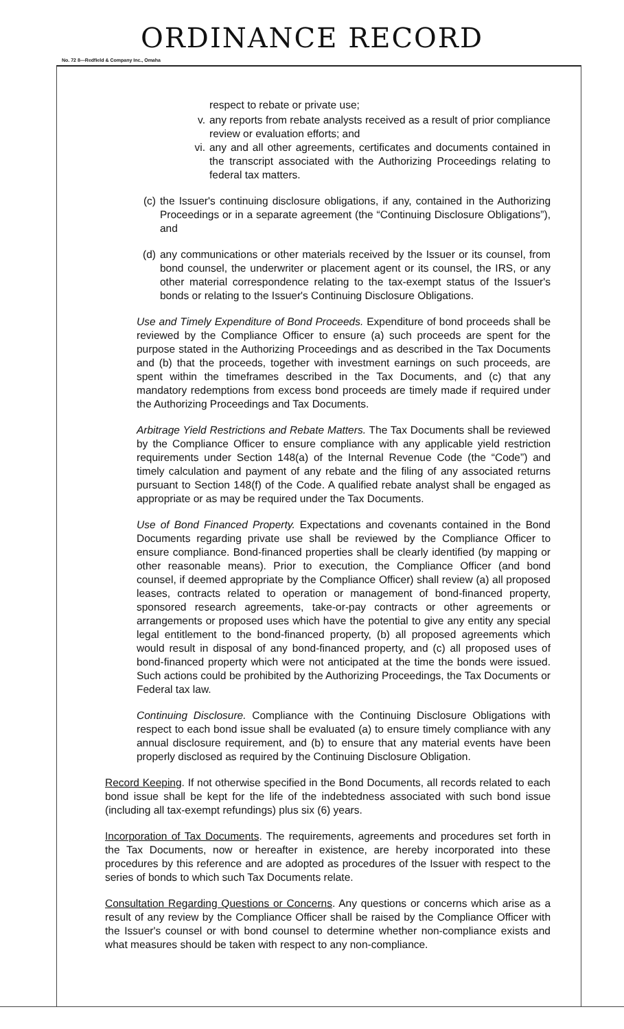ORDINANCE RECORD
No. 72 8—Redfield & Company Inc., Omaha
respect to rebate or private use;
v. any reports from rebate analysts received as a result of prior compliance review or evaluation efforts; and
vi. any and all other agreements, certificates and documents contained in the transcript associated with the Authorizing Proceedings relating to federal tax matters.
(c) the Issuer's continuing disclosure obligations, if any, contained in the Authorizing Proceedings or in a separate agreement (the “Continuing Disclosure Obligations”), and
(d) any communications or other materials received by the Issuer or its counsel, from bond counsel, the underwriter or placement agent or its counsel, the IRS, or any other material correspondence relating to the tax-exempt status of the Issuer's bonds or relating to the Issuer's Continuing Disclosure Obligations.
Use and Timely Expenditure of Bond Proceeds. Expenditure of bond proceeds shall be reviewed by the Compliance Officer to ensure (a) such proceeds are spent for the purpose stated in the Authorizing Proceedings and as described in the Tax Documents and (b) that the proceeds, together with investment earnings on such proceeds, are spent within the timeframes described in the Tax Documents, and (c) that any mandatory redemptions from excess bond proceeds are timely made if required under the Authorizing Proceedings and Tax Documents.
Arbitrage Yield Restrictions and Rebate Matters. The Tax Documents shall be reviewed by the Compliance Officer to ensure compliance with any applicable yield restriction requirements under Section 148(a) of the Internal Revenue Code (the “Code”) and timely calculation and payment of any rebate and the filing of any associated returns pursuant to Section 148(f) of the Code. A qualified rebate analyst shall be engaged as appropriate or as may be required under the Tax Documents.
Use of Bond Financed Property. Expectations and covenants contained in the Bond Documents regarding private use shall be reviewed by the Compliance Officer to ensure compliance. Bond-financed properties shall be clearly identified (by mapping or other reasonable means). Prior to execution, the Compliance Officer (and bond counsel, if deemed appropriate by the Compliance Officer) shall review (a) all proposed leases, contracts related to operation or management of bond-financed property, sponsored research agreements, take-or-pay contracts or other agreements or arrangements or proposed uses which have the potential to give any entity any special legal entitlement to the bond-financed property, (b) all proposed agreements which would result in disposal of any bond-financed property, and (c) all proposed uses of bond-financed property which were not anticipated at the time the bonds were issued. Such actions could be prohibited by the Authorizing Proceedings, the Tax Documents or Federal tax law.
Continuing Disclosure. Compliance with the Continuing Disclosure Obligations with respect to each bond issue shall be evaluated (a) to ensure timely compliance with any annual disclosure requirement, and (b) to ensure that any material events have been properly disclosed as required by the Continuing Disclosure Obligation.
Record Keeping. If not otherwise specified in the Bond Documents, all records related to each bond issue shall be kept for the life of the indebtedness associated with such bond issue (including all tax-exempt refundings) plus six (6) years.
Incorporation of Tax Documents. The requirements, agreements and procedures set forth in the Tax Documents, now or hereafter in existence, are hereby incorporated into these procedures by this reference and are adopted as procedures of the Issuer with respect to the series of bonds to which such Tax Documents relate.
Consultation Regarding Questions or Concerns. Any questions or concerns which arise as a result of any review by the Compliance Officer shall be raised by the Compliance Officer with the Issuer's counsel or with bond counsel to determine whether non-compliance exists and what measures should be taken with respect to any non-compliance.